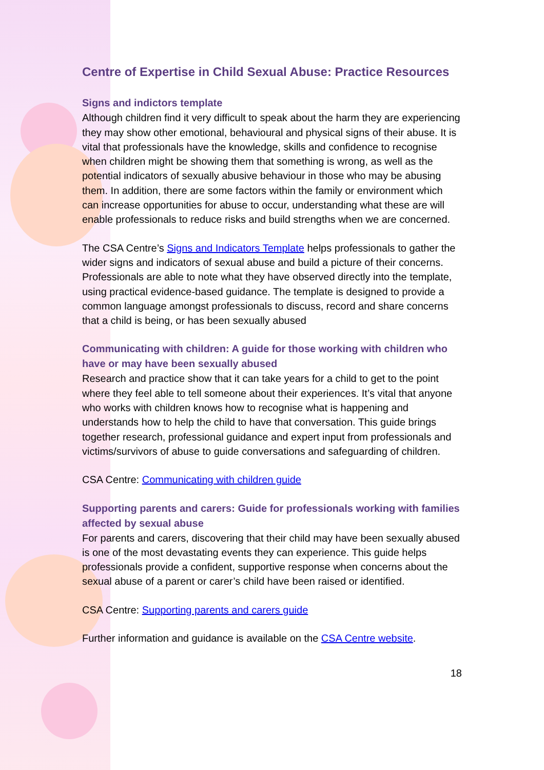Centre of Expertise in Child Sexual Abuse: Practice Resources
Signs and indictors template
Although children find it very difficult to speak about the harm they are experiencing they may show other emotional, behavioural and physical signs of their abuse. It is vital that professionals have the knowledge, skills and confidence to recognise when children might be showing them that something is wrong, as well as the potential indicators of sexually abusive behaviour in those who may be abusing them. In addition, there are some factors within the family or environment which can increase opportunities for abuse to occur, understanding what these are will enable professionals to reduce risks and build strengths when we are concerned.
The CSA Centre’s Signs and Indicators Template helps professionals to gather the wider signs and indicators of sexual abuse and build a picture of their concerns. Professionals are able to note what they have observed directly into the template, using practical evidence-based guidance. The template is designed to provide a common language amongst professionals to discuss, record and share concerns that a child is being, or has been sexually abused
Communicating with children: A guide for those working with children who have or may have been sexually abused
Research and practice show that it can take years for a child to get to the point where they feel able to tell someone about their experiences. It’s vital that anyone who works with children knows how to recognise what is happening and understands how to help the child to have that conversation. This guide brings together research, professional guidance and expert input from professionals and victims/survivors of abuse to guide conversations and safeguarding of children.
CSA Centre: Communicating with children guide
Supporting parents and carers: Guide for professionals working with families affected by sexual abuse
For parents and carers, discovering that their child may have been sexually abused is one of the most devastating events they can experience. This guide helps professionals provide a confident, supportive response when concerns about the sexual abuse of a parent or carer’s child have been raised or identified.
CSA Centre: Supporting parents and carers guide
Further information and guidance is available on the CSA Centre website.
18